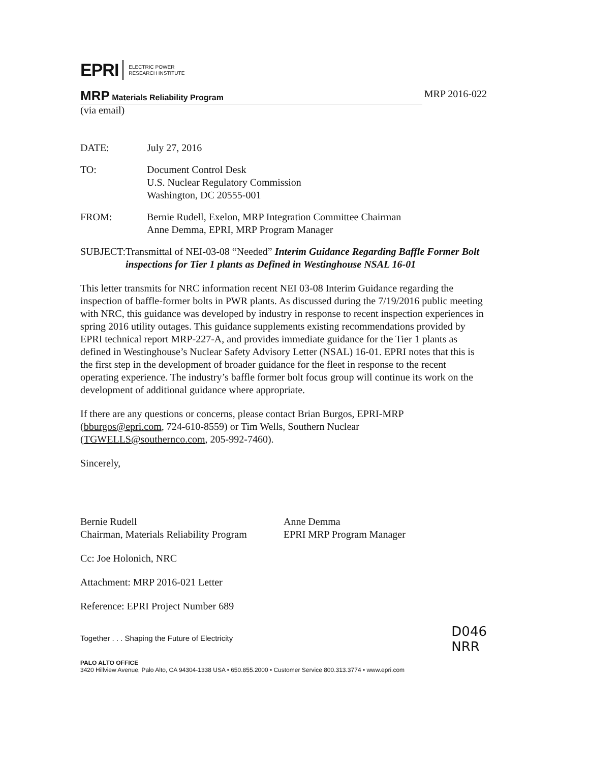EPRI ELECTRIC POWER
RESEARCH INSTITUTE
MRP Materials Reliability Program
MRP 2016-022
(via email)
DATE: July 27, 2016
TO: Document Control Desk
U.S. Nuclear Regulatory Commission
Washington, DC 20555-001
FROM: Bernie Rudell, Exelon, MRP Integration Committee Chairman
Anne Demma, EPRI, MRP Program Manager
SUBJECT: Transmittal of NEI-03-08 “Needed” Interim Guidance Regarding Baffle Former Bolt inspections for Tier 1 plants as Defined in Westinghouse NSAL 16-01
This letter transmits for NRC information recent NEI 03-08 Interim Guidance regarding the inspection of baffle-former bolts in PWR plants. As discussed during the 7/19/2016 public meeting with NRC, this guidance was developed by industry in response to recent inspection experiences in spring 2016 utility outages. This guidance supplements existing recommendations provided by EPRI technical report MRP-227-A, and provides immediate guidance for the Tier 1 plants as defined in Westinghouse’s Nuclear Safety Advisory Letter (NSAL) 16-01. EPRI notes that this is the first step in the development of broader guidance for the fleet in response to the recent operating experience. The industry’s baffle former bolt focus group will continue its work on the development of additional guidance where appropriate.
If there are any questions or concerns, please contact Brian Burgos, EPRI-MRP (bburgos@epri.com, 724-610-8559) or Tim Wells, Southern Nuclear (TGWELLS@southernco.com, 205-992-7460).
Sincerely,
Bernie Rudell
Chairman, Materials Reliability Program
Anne Demma
EPRI MRP Program Manager
Cc: Joe Holonich, NRC
Attachment: MRP 2016-021 Letter
Reference: EPRI Project Number 689
Together . . . Shaping the Future of Electricity
D046
NRR
PALO ALTO OFFICE
3420 Hillview Avenue, Palo Alto, CA 94304-1338 USA • 650.855.2000 • Customer Service 800.313.3774 • www.epri.com